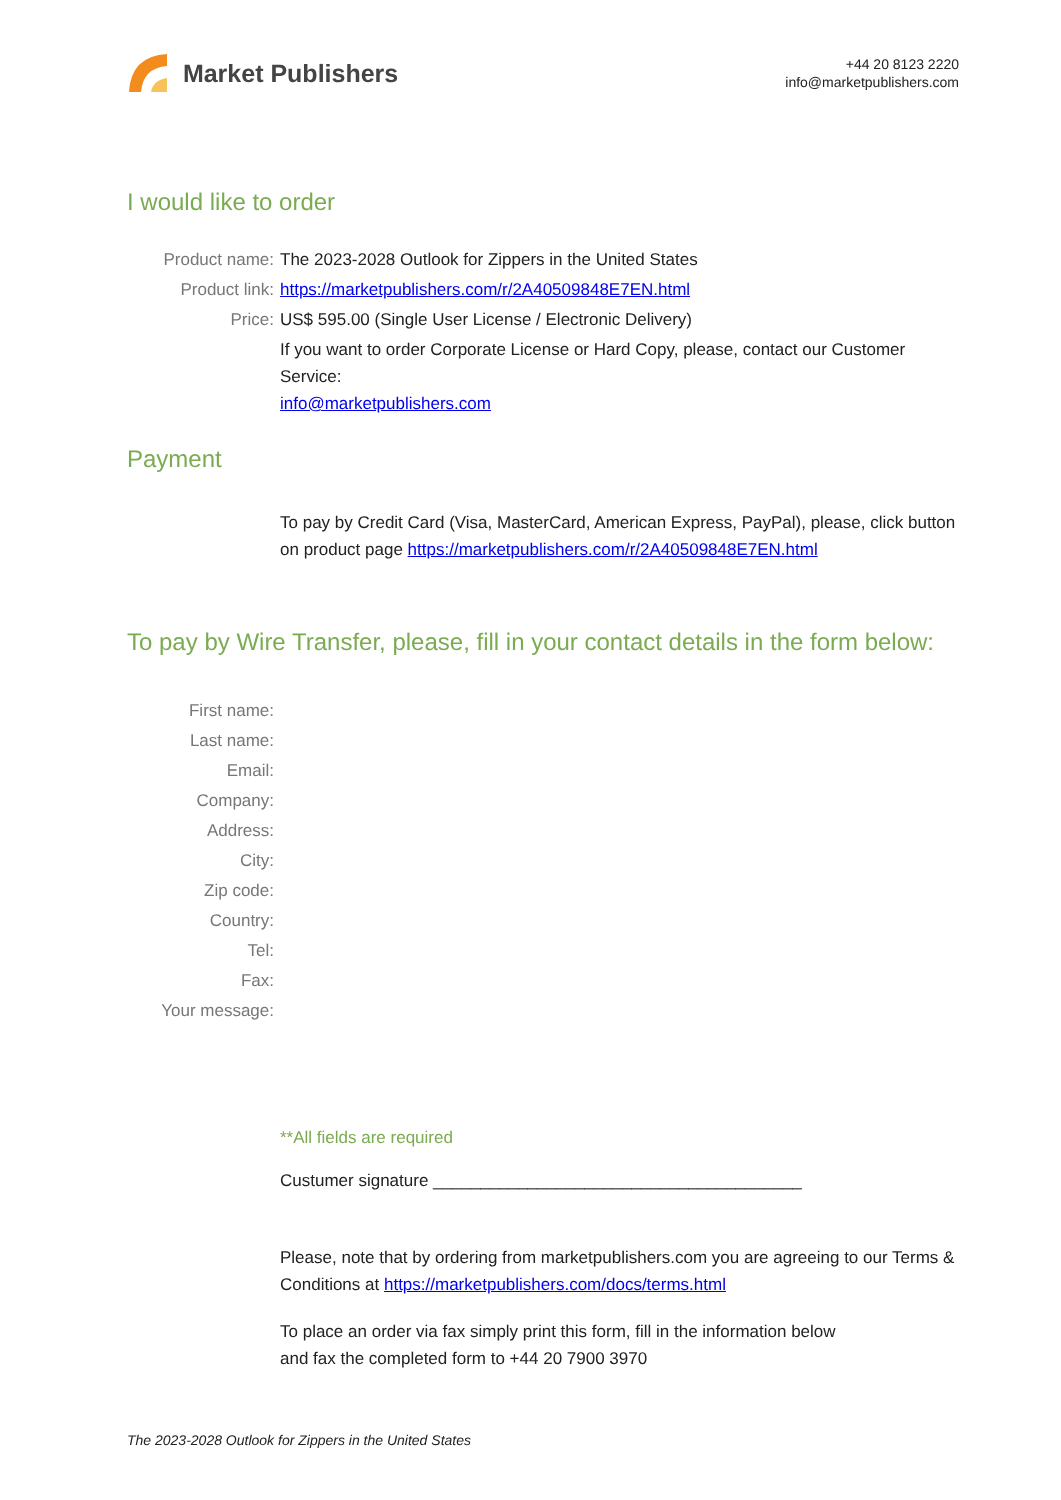Market Publishers
+44 20 8123 2220
info@marketpublishers.com
I would like to order
Product name: The 2023-2028 Outlook for Zippers in the United States
Product link: https://marketpublishers.com/r/2A40509848E7EN.html
Price: US$ 595.00 (Single User License / Electronic Delivery)
If you want to order Corporate License or Hard Copy, please, contact our Customer Service:
info@marketpublishers.com
Payment
To pay by Credit Card (Visa, MasterCard, American Express, PayPal), please, click button on product page https://marketpublishers.com/r/2A40509848E7EN.html
To pay by Wire Transfer, please, fill in your contact details in the form below:
First name:
Last name:
Email:
Company:
Address:
City:
Zip code:
Country:
Tel:
Fax:
Your message:
**All fields are required
Custumer signature _______________________________________
Please, note that by ordering from marketpublishers.com you are agreeing to our Terms & Conditions at https://marketpublishers.com/docs/terms.html
To place an order via fax simply print this form, fill in the information below
and fax the completed form to +44 20 7900 3970
The 2023-2028 Outlook for Zippers in the United States